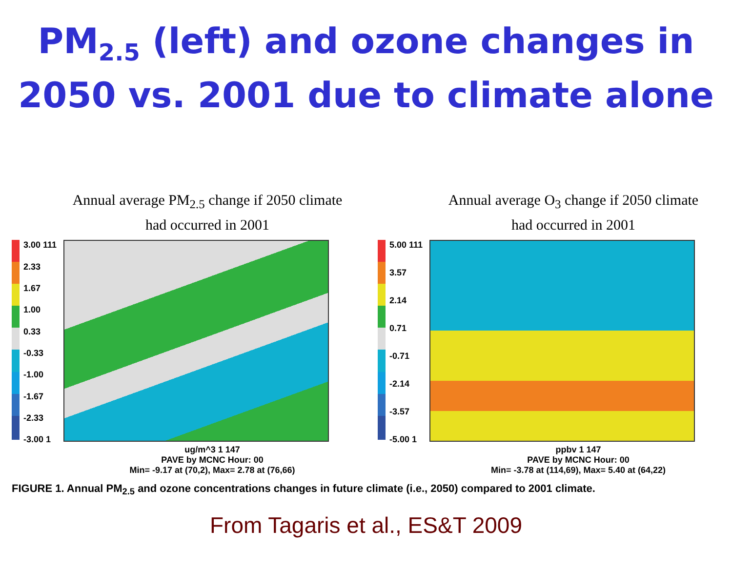PM<sub>2.5</sub> (left) and ozone changes in 2050 vs. 2001 due to climate alone
Annual average PM<sub>2.5</sub> change if 2050 climate
had occurred in 2001
3.00 111
2.33
1.67
1.00
0.33
-0.33
-1.00
-1.67
-2.33
-3.00 1
ug/m^3 1 147
PAVE by MCNC Hour: 00
Min= -9.17 at (70,2), Max= 2.78 at (76,66)
Annual average O<sub>3</sub> change if 2050 climate
had occurred in 2001
5.00 111
3.57
2.14
0.71
-0.71
-2.14
-3.57
-5.00 1
ppbv 1 147
PAVE by MCNC Hour: 00
Min= -3.78 at (114,69), Max= 5.40 at (64,22)
FIGURE 1. Annual PM<sub>2.5</sub> and ozone concentrations changes in future climate (i.e., 2050) compared to 2001 climate.
From Tagaris et al., ES&T 2009